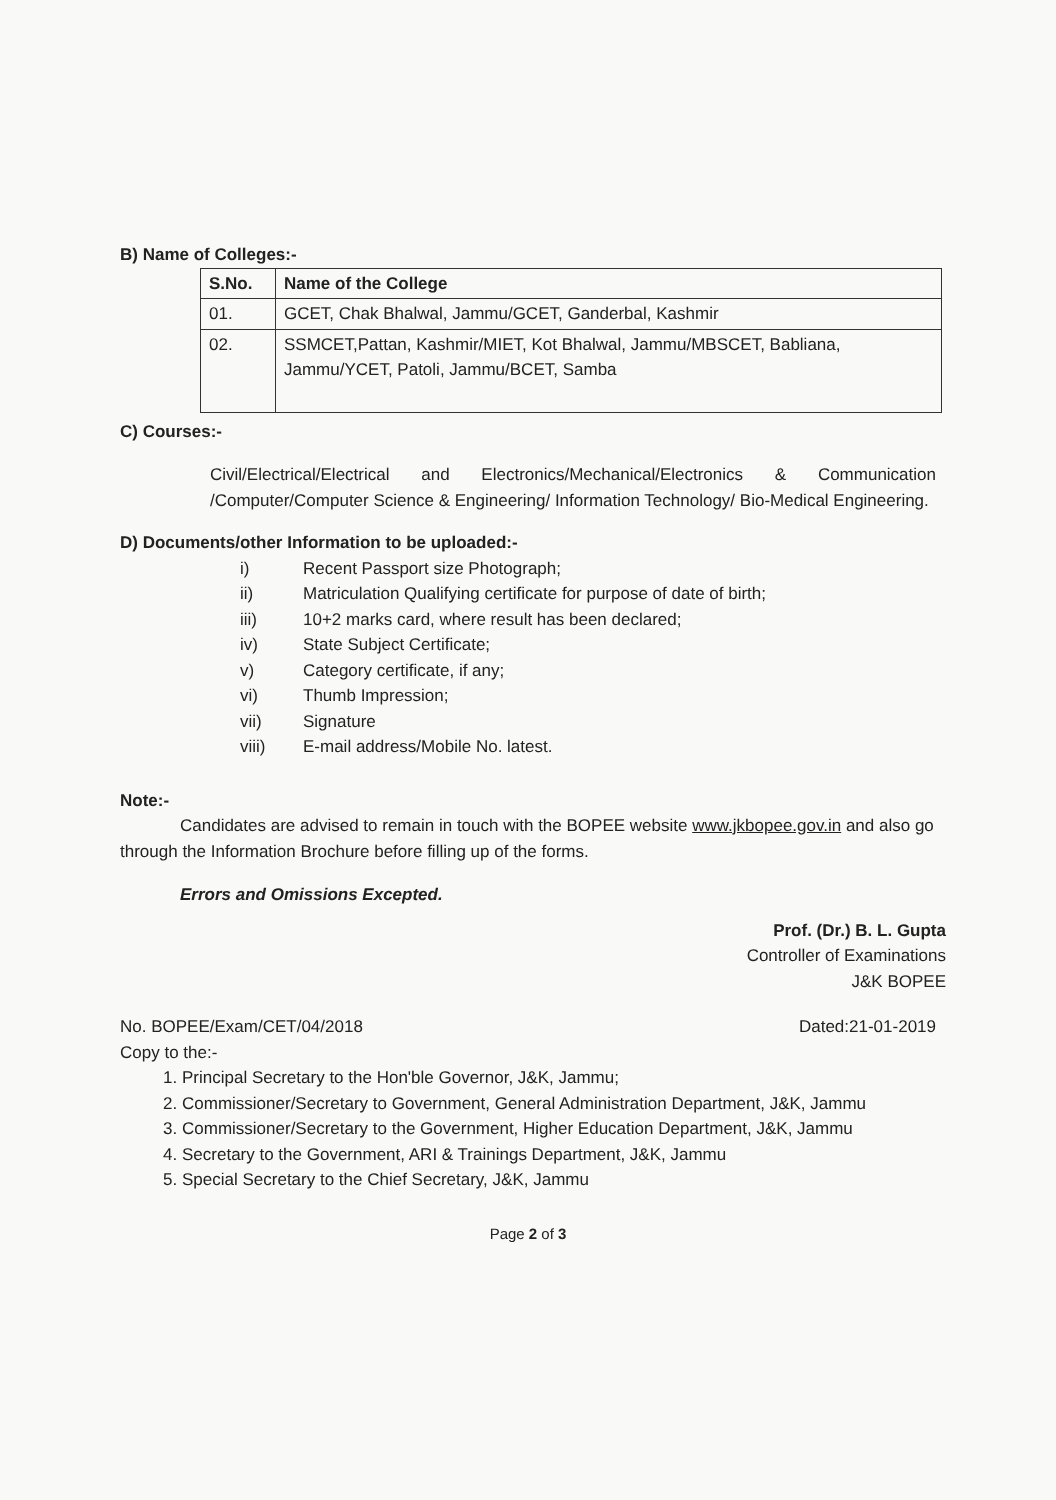B) Name of Colleges:-
| S.No. | Name of the College |
| --- | --- |
| 01. | GCET, Chak Bhalwal, Jammu/GCET, Ganderbal, Kashmir |
| 02. | SSMCET,Pattan, Kashmir/MIET, Kot Bhalwal, Jammu/MBSCET, Babliana, Jammu/YCET, Patoli, Jammu/BCET, Samba |
C) Courses:-
Civil/Electrical/Electrical and Electronics/Mechanical/Electronics & Communication /Computer/Computer Science & Engineering/ Information Technology/ Bio-Medical Engineering.
D) Documents/other Information to be uploaded:-
i) Recent Passport size Photograph;
ii) Matriculation Qualifying certificate for purpose of date of birth;
iii) 10+2 marks card, where result has been declared;
iv) State Subject Certificate;
v) Category certificate, if any;
vi) Thumb Impression;
vii) Signature
viii) E-mail address/Mobile No. latest.
Note:-
Candidates are advised to remain in touch with the BOPEE website www.jkbopee.gov.in and also go through the Information Brochure before filling up of the forms.
Errors and Omissions Excepted.
Prof. (Dr.) B. L. Gupta
Controller of Examinations
J&K BOPEE
No. BOPEE/Exam/CET/04/2018 Dated:21-01-2019
Copy to the:-
1. Principal Secretary to the Hon'ble Governor, J&K, Jammu;
2. Commissioner/Secretary to Government, General Administration Department, J&K, Jammu
3. Commissioner/Secretary to the Government, Higher Education Department, J&K, Jammu
4. Secretary to the Government, ARI & Trainings Department, J&K, Jammu
5. Special Secretary to the Chief Secretary, J&K, Jammu
Page 2 of 3